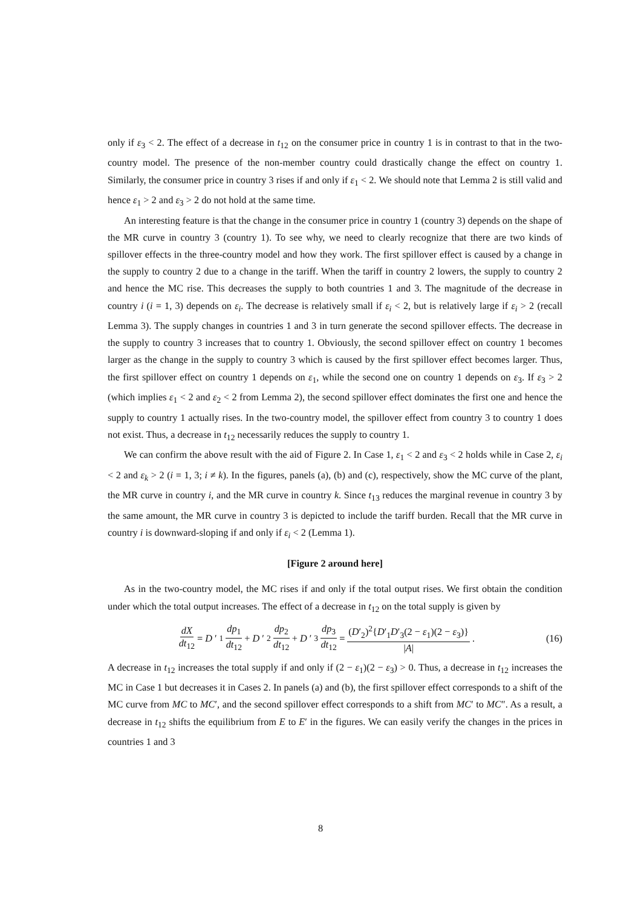only if ε<sub>3</sub> < 2. The effect of a decrease in t<sub>12</sub> on the consumer price in country 1 is in contrast to that in the two-country model. The presence of the non-member country could drastically change the effect on country 1. Similarly, the consumer price in country 3 rises if and only if ε<sub>1</sub> < 2. We should note that Lemma 2 is still valid and hence ε<sub>1</sub> > 2 and ε<sub>3</sub> > 2 do not hold at the same time.
An interesting feature is that the change in the consumer price in country 1 (country 3) depends on the shape of the MR curve in country 3 (country 1). To see why, we need to clearly recognize that there are two kinds of spillover effects in the three-country model and how they work. The first spillover effect is caused by a change in the supply to country 2 due to a change in the tariff. When the tariff in country 2 lowers, the supply to country 2 and hence the MC rise. This decreases the supply to both countries 1 and 3. The magnitude of the decrease in country i (i = 1, 3) depends on ε<sub>i</sub>. The decrease is relatively small if ε<sub>i</sub> < 2, but is relatively large if ε<sub>i</sub> > 2 (recall Lemma 3). The supply changes in countries 1 and 3 in turn generate the second spillover effects. The decrease in the supply to country 3 increases that to country 1. Obviously, the second spillover effect on country 1 becomes larger as the change in the supply to country 3 which is caused by the first spillover effect becomes larger. Thus, the first spillover effect on country 1 depends on ε<sub>1</sub>, while the second one on country 1 depends on ε<sub>3</sub>. If ε<sub>3</sub> > 2 (which implies ε<sub>1</sub> < 2 and ε<sub>2</sub> < 2 from Lemma 2), the second spillover effect dominates the first one and hence the supply to country 1 actually rises. In the two-country model, the spillover effect from country 3 to country 1 does not exist. Thus, a decrease in t<sub>12</sub> necessarily reduces the supply to country 1.
We can confirm the above result with the aid of Figure 2. In Case 1, ε<sub>1</sub> < 2 and ε<sub>3</sub> < 2 holds while in Case 2, ε<sub>i</sub> < 2 and ε<sub>k</sub> > 2 (i = 1, 3; i ≠ k). In the figures, panels (a), (b) and (c), respectively, show the MC curve of the plant, the MR curve in country i, and the MR curve in country k. Since t<sub>13</sub> reduces the marginal revenue in country 3 by the same amount, the MR curve in country 3 is depicted to include the tariff burden. Recall that the MR curve in country i is downward-sloping if and only if ε<sub>i</sub> < 2 (Lemma 1).
[Figure 2 around here]
As in the two-country model, the MC rises if and only if the total output rises. We first obtain the condition under which the total output increases. The effect of a decrease in t<sub>12</sub> on the total supply is given by
dX dt<sub>12</sub> = D ′<sub>1</sub> dp<sub>1</sub> dt<sub>12</sub> + D ′<sub>2</sub> dp<sub>2</sub> dt<sub>12</sub> + D ′<sub>3</sub> dp<sub>3</sub> dt<sub>12</sub> = (D′<sub>2</sub>)<sup>2</sup>{D′<sub>1</sub>D′<sub>3</sub>(2 − ε<sub>1</sub>)(2 − ε<sub>3</sub>)} |A|.
(16)
A decrease in t<sub>12</sub> increases the total supply if and only if (2 − ε<sub>1</sub>)(2 − ε<sub>3</sub>) > 0. Thus, a decrease in t<sub>12</sub> increases the MC in Case 1 but decreases it in Cases 2. In panels (a) and (b), the first spillover effect corresponds to a shift of the MC curve from MC to MC′, and the second spillover effect corresponds to a shift from MC′ to MC″. As a result, a decrease in t<sub>12</sub> shifts the equilibrium from E to E′ in the figures. We can easily verify the changes in the prices in countries 1 and 3
8